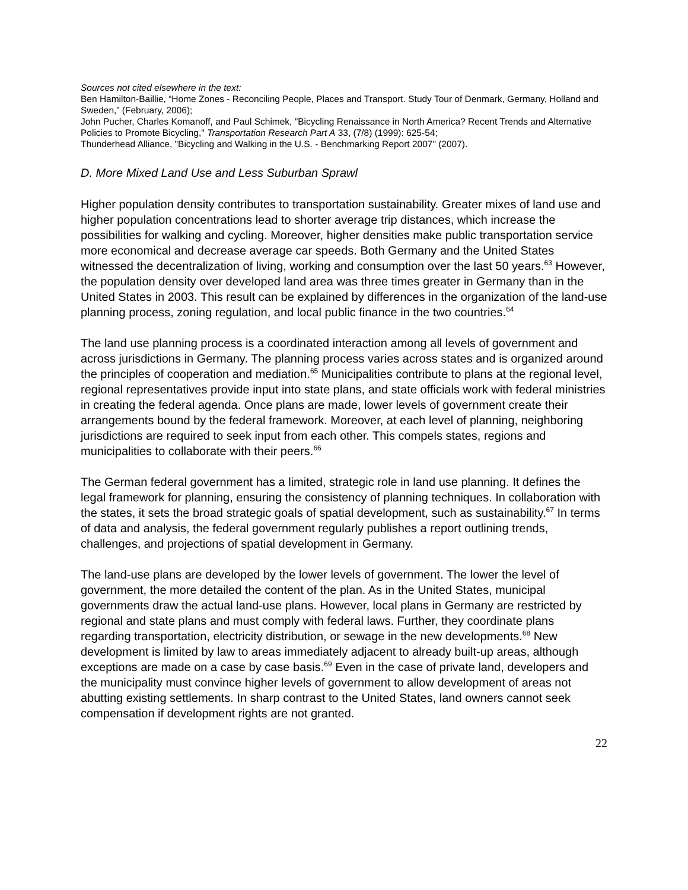Sources not cited elsewhere in the text:
Ben Hamilton-Baillie, “Home Zones - Reconciling People, Places and Transport. Study Tour of Denmark, Germany, Holland and Sweden,” (February, 2006);
John Pucher, Charles Komanoff, and Paul Schimek, "Bicycling Renaissance in North America? Recent Trends and Alternative Policies to Promote Bicycling," Transportation Research Part A 33, (7/8) (1999): 625-54;
Thunderhead Alliance, "Bicycling and Walking in the U.S. - Benchmarking Report 2007" (2007).
D. More Mixed Land Use and Less Suburban Sprawl
Higher population density contributes to transportation sustainability. Greater mixes of land use and higher population concentrations lead to shorter average trip distances, which increase the possibilities for walking and cycling. Moreover, higher densities make public transportation service more economical and decrease average car speeds. Both Germany and the United States witnessed the decentralization of living, working and consumption over the last 50 years.<sup>63</sup> However, the population density over developed land area was three times greater in Germany than in the United States in 2003. This result can be explained by differences in the organization of the land-use planning process, zoning regulation, and local public finance in the two countries.<sup>64</sup>
The land use planning process is a coordinated interaction among all levels of government and across jurisdictions in Germany. The planning process varies across states and is organized around the principles of cooperation and mediation.<sup>65</sup> Municipalities contribute to plans at the regional level, regional representatives provide input into state plans, and state officials work with federal ministries in creating the federal agenda. Once plans are made, lower levels of government create their arrangements bound by the federal framework. Moreover, at each level of planning, neighboring jurisdictions are required to seek input from each other. This compels states, regions and municipalities to collaborate with their peers.<sup>66</sup>
The German federal government has a limited, strategic role in land use planning. It defines the legal framework for planning, ensuring the consistency of planning techniques. In collaboration with the states, it sets the broad strategic goals of spatial development, such as sustainability.<sup>67</sup> In terms of data and analysis, the federal government regularly publishes a report outlining trends, challenges, and projections of spatial development in Germany.
The land-use plans are developed by the lower levels of government. The lower the level of government, the more detailed the content of the plan. As in the United States, municipal governments draw the actual land-use plans. However, local plans in Germany are restricted by regional and state plans and must comply with federal laws. Further, they coordinate plans regarding transportation, electricity distribution, or sewage in the new developments.<sup>68</sup> New development is limited by law to areas immediately adjacent to already built-up areas, although exceptions are made on a case by case basis.<sup>69</sup> Even in the case of private land, developers and the municipality must convince higher levels of government to allow development of areas not abutting existing settlements. In sharp contrast to the United States, land owners cannot seek compensation if development rights are not granted.
22